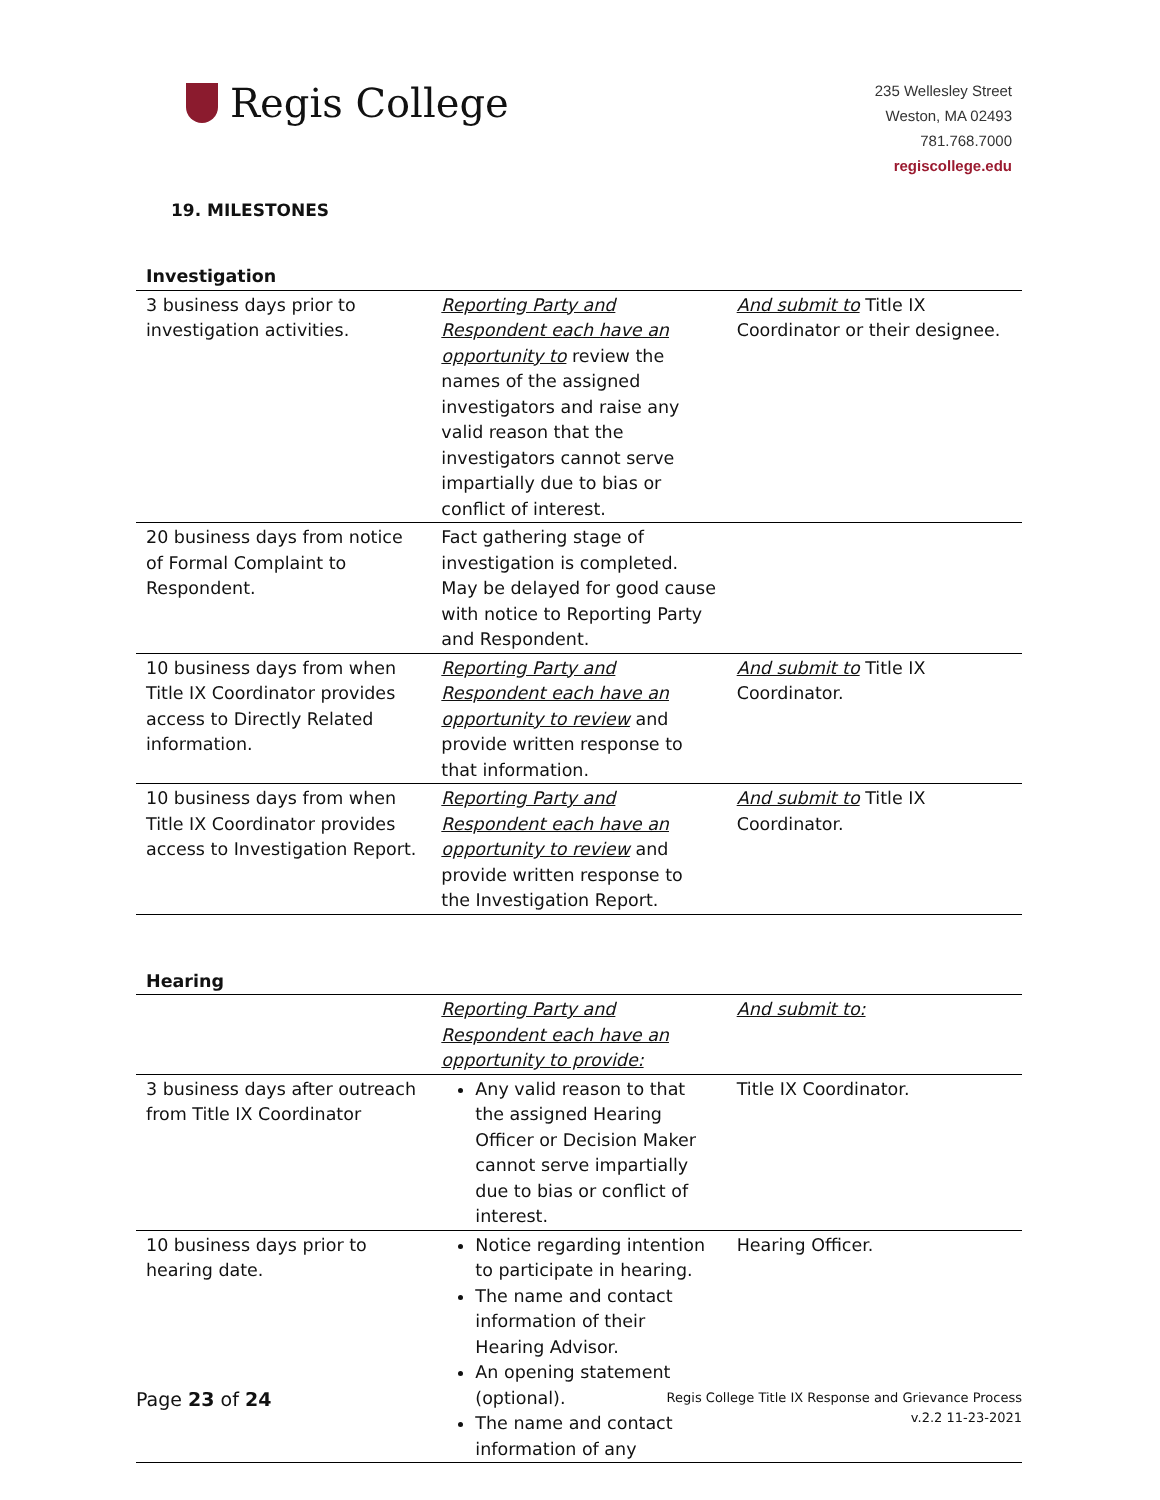Regis College
235 Wellesley Street
Weston, MA 02493
781.768.7000
regiscollege.edu
19. MILESTONES
| Investigation | | |
| --- | --- | --- |
| 3 business days prior to investigation activities. | Reporting Party and Respondent each have an opportunity to review the names of the assigned investigators and raise any valid reason that the investigators cannot serve impartially due to bias or conflict of interest. | And submit to Title IX Coordinator or their designee. |
| 20 business days from notice of Formal Complaint to Respondent. | Fact gathering stage of investigation is completed. May be delayed for good cause with notice to Reporting Party and Respondent. | |
| 10 business days from when Title IX Coordinator provides access to Directly Related information. | Reporting Party and Respondent each have an opportunity to review and provide written response to that information. | And submit to Title IX Coordinator. |
| 10 business days from when Title IX Coordinator provides access to Investigation Report. | Reporting Party and Respondent each have an opportunity to review and provide written response to the Investigation Report. | And submit to Title IX Coordinator. |
| Hearing | | |
| --- | --- | --- |
| | Reporting Party and Respondent each have an opportunity to provide: | And submit to: |
| 3 business days after outreach from Title IX Coordinator | Any valid reason to that the assigned Hearing Officer or Decision Maker cannot serve impartially due to bias or conflict of interest. | Title IX Coordinator. |
| 10 business days prior to hearing date. | Notice regarding intention to participate in hearing. The name and contact information of their Hearing Advisor. An opening statement (optional). The name and contact information of any | Hearing Officer. |
Page 23 of 24
Regis College Title IX Response and Grievance Process
v.2.2 11-23-2021